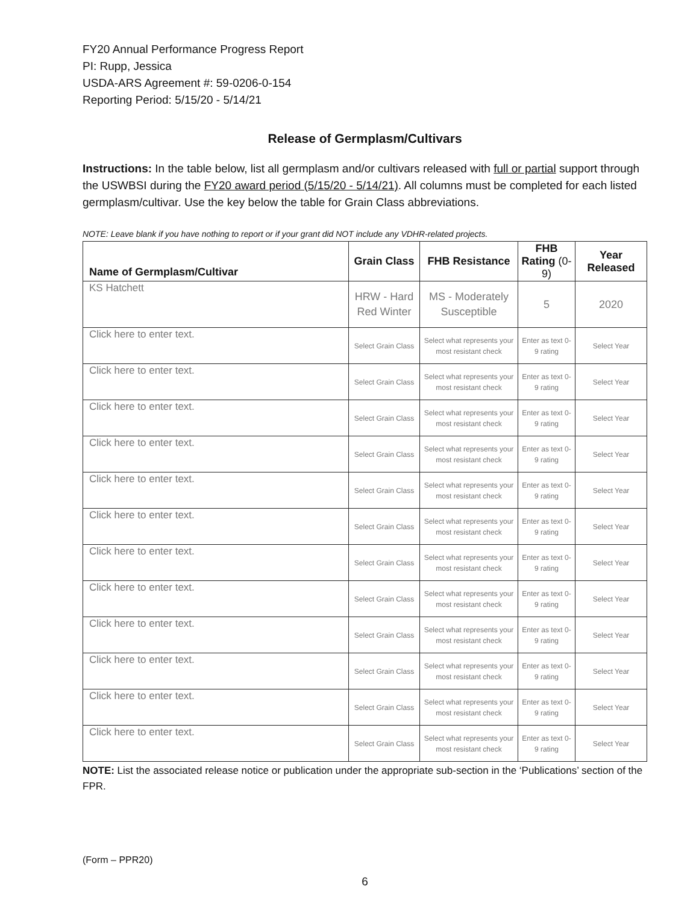FY20 Annual Performance Progress Report
PI: Rupp, Jessica
USDA-ARS Agreement #: 59-0206-0-154
Reporting Period: 5/15/20 - 5/14/21
Release of Germplasm/Cultivars
Instructions: In the table below, list all germplasm and/or cultivars released with full or partial support through the USWBSI during the FY20 award period (5/15/20 - 5/14/21). All columns must be completed for each listed germplasm/cultivar. Use the key below the table for Grain Class abbreviations.
NOTE: Leave blank if you have nothing to report or if your grant did NOT include any VDHR-related projects.
| Name of Germplasm/Cultivar | Grain Class | FHB Resistance | FHB Rating (0-9) | Year Released |
| --- | --- | --- | --- | --- |
| KS Hatchett | HRW - Hard Red Winter | MS - Moderately Susceptible | 5 | 2020 |
| Click here to enter text. | Select Grain Class | Select what represents your most resistant check | Enter as text 0-9 rating | Select Year |
| Click here to enter text. | Select Grain Class | Select what represents your most resistant check | Enter as text 0-9 rating | Select Year |
| Click here to enter text. | Select Grain Class | Select what represents your most resistant check | Enter as text 0-9 rating | Select Year |
| Click here to enter text. | Select Grain Class | Select what represents your most resistant check | Enter as text 0-9 rating | Select Year |
| Click here to enter text. | Select Grain Class | Select what represents your most resistant check | Enter as text 0-9 rating | Select Year |
| Click here to enter text. | Select Grain Class | Select what represents your most resistant check | Enter as text 0-9 rating | Select Year |
| Click here to enter text. | Select Grain Class | Select what represents your most resistant check | Enter as text 0-9 rating | Select Year |
| Click here to enter text. | Select Grain Class | Select what represents your most resistant check | Enter as text 0-9 rating | Select Year |
| Click here to enter text. | Select Grain Class | Select what represents your most resistant check | Enter as text 0-9 rating | Select Year |
| Click here to enter text. | Select Grain Class | Select what represents your most resistant check | Enter as text 0-9 rating | Select Year |
| Click here to enter text. | Select Grain Class | Select what represents your most resistant check | Enter as text 0-9 rating | Select Year |
| Click here to enter text. | Select Grain Class | Select what represents your most resistant check | Enter as text 0-9 rating | Select Year |
NOTE: List the associated release notice or publication under the appropriate sub-section in the ‘Publications’ section of the FPR.
(Form – PPR20)
6